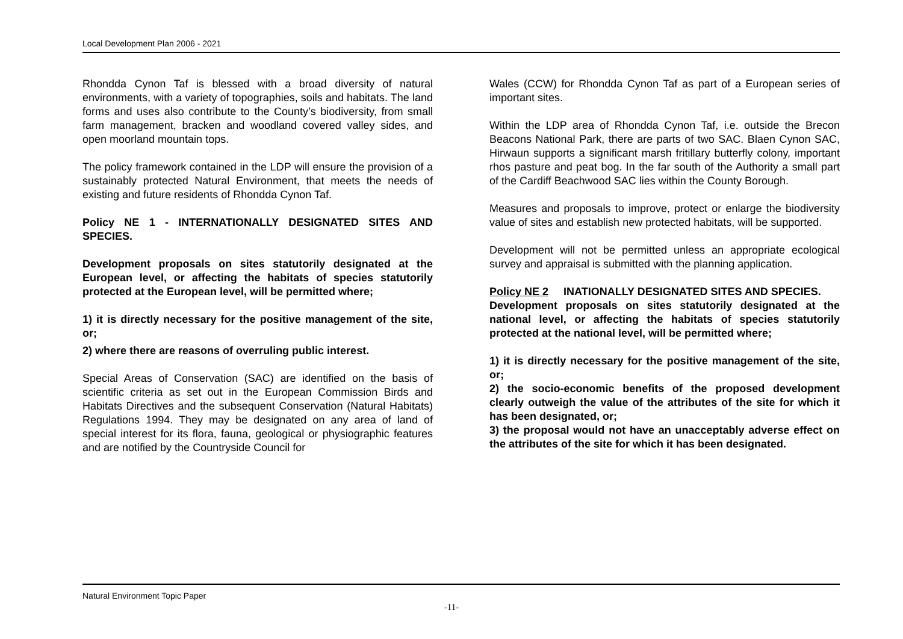Local Development Plan 2006 - 2021
Rhondda Cynon Taf is blessed with a broad diversity of natural environments, with a variety of topographies, soils and habitats. The land forms and uses also contribute to the County’s biodiversity, from small farm management, bracken and woodland covered valley sides, and open moorland mountain tops.
The policy framework contained in the LDP will ensure the provision of a sustainably protected Natural Environment, that meets the needs of existing and future residents of Rhondda Cynon Taf.
Policy NE 1 - INTERNATIONALLY DESIGNATED SITES AND SPECIES.
Development proposals on sites statutorily designated at the European level, or affecting the habitats of species statutorily protected at the European level, will be permitted where;
1) it is directly necessary for the positive management of the site, or;
2) where there are reasons of overruling public interest.
Special Areas of Conservation (SAC) are identified on the basis of scientific criteria as set out in the European Commission Birds and Habitats Directives and the subsequent Conservation (Natural Habitats) Regulations 1994. They may be designated on any area of land of special interest for its flora, fauna, geological or physiographic features and are notified by the Countryside Council for
Wales (CCW) for Rhondda Cynon Taf as part of a European series of important sites.
Within the LDP area of Rhondda Cynon Taf, i.e. outside the Brecon Beacons National Park, there are parts of two SAC. Blaen Cynon SAC, Hirwaun supports a significant marsh fritillary butterfly colony, important rhos pasture and peat bog. In the far south of the Authority a small part of the Cardiff Beachwood SAC lies within the County Borough.
Measures and proposals to improve, protect or enlarge the biodiversity value of sites and establish new protected habitats, will be supported.
Development will not be permitted unless an appropriate ecological survey and appraisal is submitted with the planning application.
Policy NE 2 INATIONALLY DESIGNATED SITES AND SPECIES.
Development proposals on sites statutorily designated at the national level, or affecting the habitats of species statutorily protected at the national level, will be permitted where;
1) it is directly necessary for the positive management of the site, or;
2) the socio-economic benefits of the proposed development clearly outweigh the value of the attributes of the site for which it has been designated, or;
3) the proposal would not have an unacceptably adverse effect on the attributes of the site for which it has been designated.
Natural Environment Topic Paper
-11-